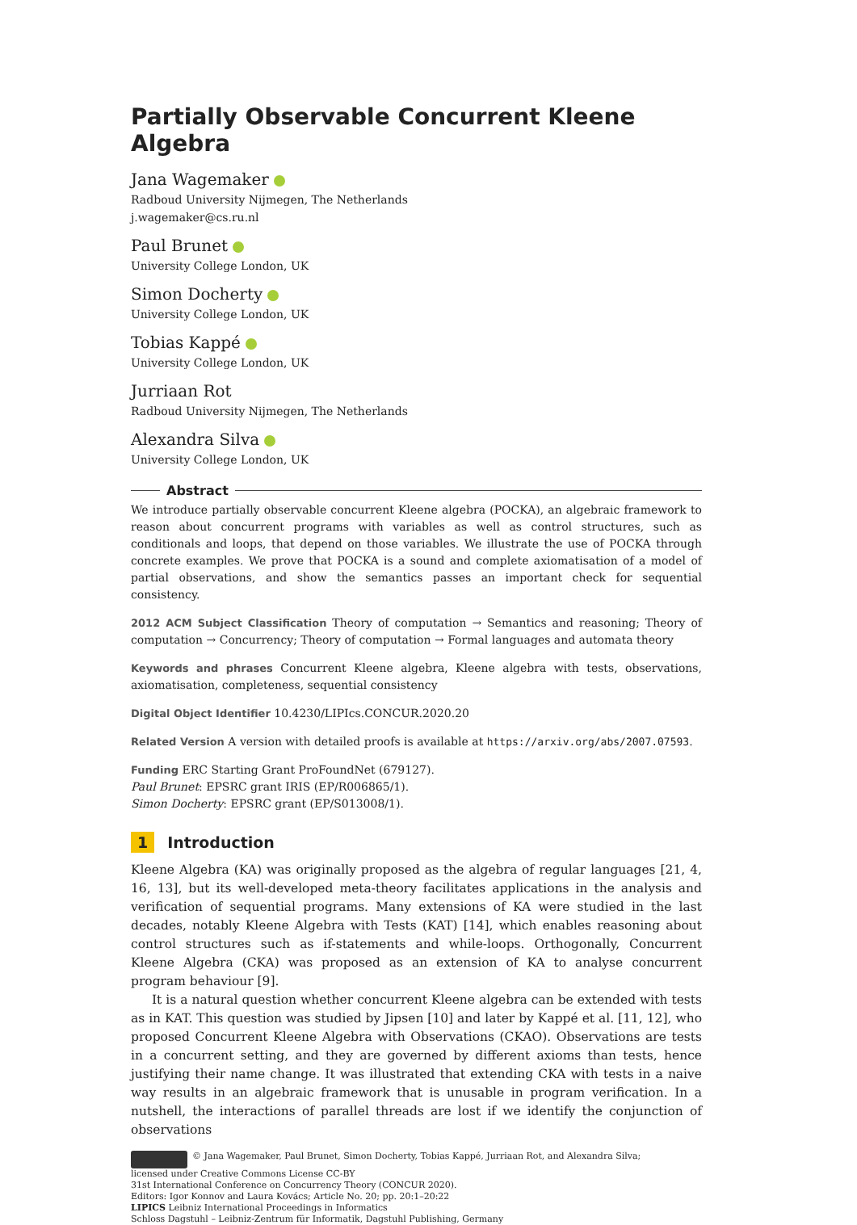Partially Observable Concurrent Kleene Algebra
Jana Wagemaker
Radboud University Nijmegen, The Netherlands
j.wagemaker@cs.ru.nl
Paul Brunet
University College London, UK
Simon Docherty
University College London, UK
Tobias Kappé
University College London, UK
Jurriaan Rot
Radboud University Nijmegen, The Netherlands
Alexandra Silva
University College London, UK
Abstract
We introduce partially observable concurrent Kleene algebra (POCKA), an algebraic framework to reason about concurrent programs with variables as well as control structures, such as conditionals and loops, that depend on those variables. We illustrate the use of POCKA through concrete examples. We prove that POCKA is a sound and complete axiomatisation of a model of partial observations, and show the semantics passes an important check for sequential consistency.
2012 ACM Subject Classification Theory of computation → Semantics and reasoning; Theory of computation → Concurrency; Theory of computation → Formal languages and automata theory
Keywords and phrases Concurrent Kleene algebra, Kleene algebra with tests, observations, axiomatisation, completeness, sequential consistency
Digital Object Identifier 10.4230/LIPIcs.CONCUR.2020.20
Related Version A version with detailed proofs is available at https://arxiv.org/abs/2007.07593.
Funding ERC Starting Grant ProFoundNet (679127).
Paul Brunet: EPSRC grant IRIS (EP/R006865/1).
Simon Docherty: EPSRC grant (EP/S013008/1).
1 Introduction
Kleene Algebra (KA) was originally proposed as the algebra of regular languages [21, 4, 16, 13], but its well-developed meta-theory facilitates applications in the analysis and verification of sequential programs. Many extensions of KA were studied in the last decades, notably Kleene Algebra with Tests (KAT) [14], which enables reasoning about control structures such as if-statements and while-loops. Orthogonally, Concurrent Kleene Algebra (CKA) was proposed as an extension of KA to analyse concurrent program behaviour [9].
It is a natural question whether concurrent Kleene algebra can be extended with tests as in KAT. This question was studied by Jipsen [10] and later by Kappé et al. [11, 12], who proposed Concurrent Kleene Algebra with Observations (CKAO). Observations are tests in a concurrent setting, and they are governed by different axioms than tests, hence justifying their name change. It was illustrated that extending CKA with tests in a naive way results in an algebraic framework that is unusable in program verification. In a nutshell, the interactions of parallel threads are lost if we identify the conjunction of observations
© Jana Wagemaker, Paul Brunet, Simon Docherty, Tobias Kappé, Jurriaan Rot, and Alexandra Silva;
licensed under Creative Commons License CC-BY
31st International Conference on Concurrency Theory (CONCUR 2020).
Editors: Igor Konnov and Laura Kovács; Article No. 20; pp. 20:1–20:22
LIPICS Leibniz International Proceedings in Informatics
Schloss Dagstuhl – Leibniz-Zentrum für Informatik, Dagstuhl Publishing, Germany